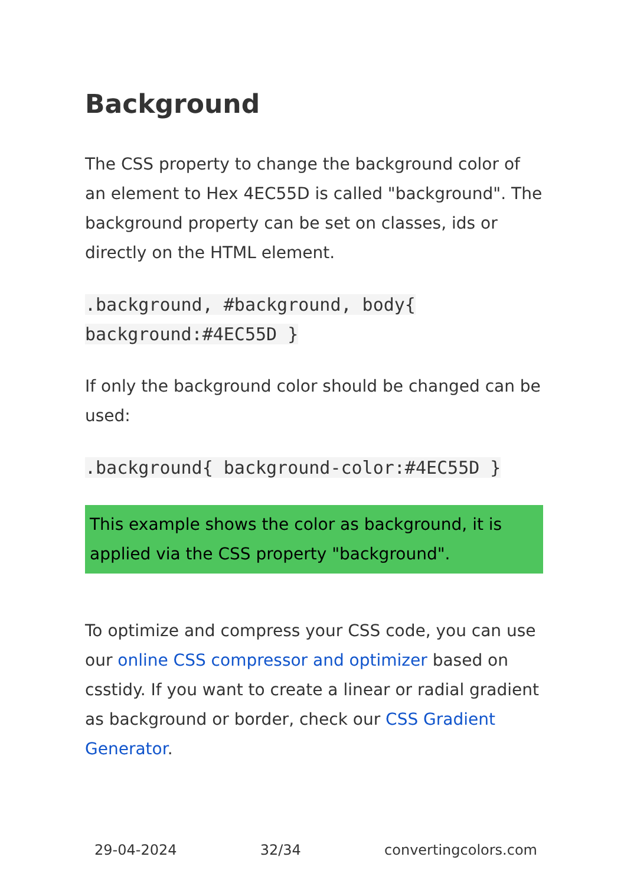Background
The CSS property to change the background color of an element to Hex 4EC55D is called "background". The background property can be set on classes, ids or directly on the HTML element.
.background, #background, body{
background:#4EC55D }
If only the background color should be changed can be used:
.background{ background-color:#4EC55D }
This example shows the color as background, it is applied via the CSS property "background".
To optimize and compress your CSS code, you can use our online CSS compressor and optimizer based on csstidy. If you want to create a linear or radial gradient as background or border, check our CSS Gradient Generator.
29-04-2024 32/34 convertingcolors.com